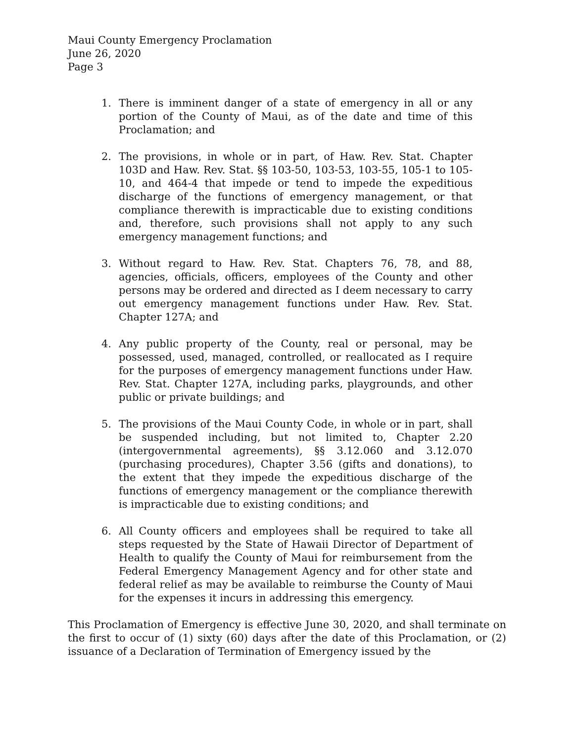Maui County Emergency Proclamation
June 26, 2020
Page 3
1. There is imminent danger of a state of emergency in all or any portion of the County of Maui, as of the date and time of this Proclamation; and
2. The provisions, in whole or in part, of Haw. Rev. Stat. Chapter 103D and Haw. Rev. Stat. §§ 103-50, 103-53, 103-55, 105-1 to 105-10, and 464-4 that impede or tend to impede the expeditious discharge of the functions of emergency management, or that compliance therewith is impracticable due to existing conditions and, therefore, such provisions shall not apply to any such emergency management functions; and
3. Without regard to Haw. Rev. Stat. Chapters 76, 78, and 88, agencies, officials, officers, employees of the County and other persons may be ordered and directed as I deem necessary to carry out emergency management functions under Haw. Rev. Stat. Chapter 127A; and
4. Any public property of the County, real or personal, may be possessed, used, managed, controlled, or reallocated as I require for the purposes of emergency management functions under Haw. Rev. Stat. Chapter 127A, including parks, playgrounds, and other public or private buildings; and
5. The provisions of the Maui County Code, in whole or in part, shall be suspended including, but not limited to, Chapter 2.20 (intergovernmental agreements), §§ 3.12.060 and 3.12.070 (purchasing procedures), Chapter 3.56 (gifts and donations), to the extent that they impede the expeditious discharge of the functions of emergency management or the compliance therewith is impracticable due to existing conditions; and
6. All County officers and employees shall be required to take all steps requested by the State of Hawaii Director of Department of Health to qualify the County of Maui for reimbursement from the Federal Emergency Management Agency and for other state and federal relief as may be available to reimburse the County of Maui for the expenses it incurs in addressing this emergency.
This Proclamation of Emergency is effective June 30, 2020, and shall terminate on the first to occur of (1) sixty (60) days after the date of this Proclamation, or (2) issuance of a Declaration of Termination of Emergency issued by the